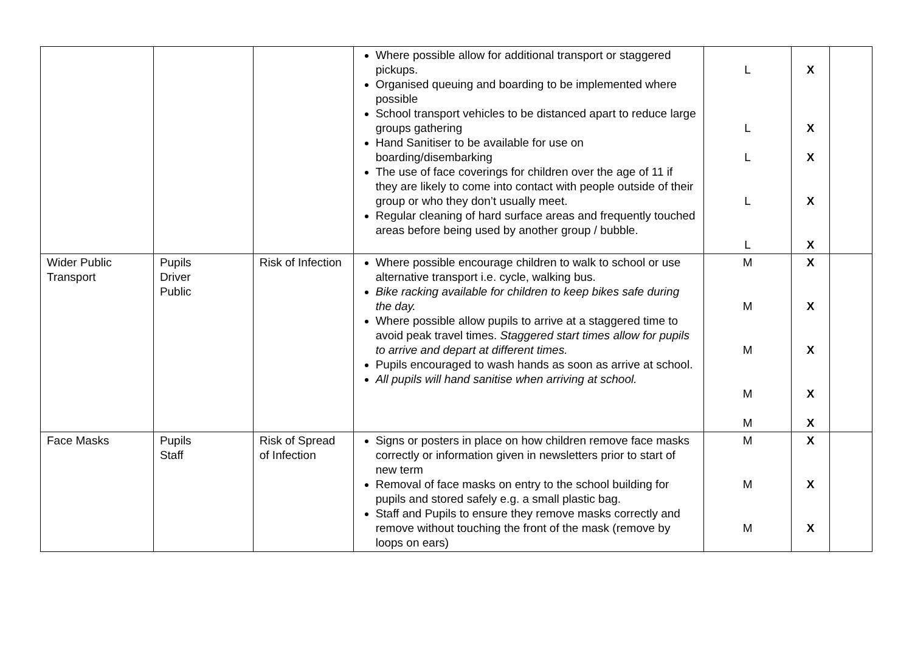| | | | Where possible allow for additional transport or staggered pickups. Organised queuing and boarding to be implemented where possible School transport vehicles to be distanced apart to reduce large groups gathering Hand Sanitiser to be available for use on boarding/disembarking The use of face coverings for children over the age of 11 if they are likely to come into contact with people outside of their group or who they don’t usually meet. Regular cleaning of hard surface areas and frequently touched areas before being used by another group / bubble. | L L L L L | X X X X X | |
| Wider Public Transport | Pupils Driver Public | Risk of Infection | Where possible encourage children to walk to school or use alternative transport i.e. cycle, walking bus. Bike racking available for children to keep bikes safe during the day. Where possible allow pupils to arrive at a staggered time to avoid peak travel times. Staggered start times allow for pupils to arrive and depart at different times. Pupils encouraged to wash hands as soon as arrive at school. All pupils will hand sanitise when arriving at school. | M M M M M | X X X X X | |
| Face Masks | Pupils Staff | Risk of Spread of Infection | Signs or posters in place on how children remove face masks correctly or information given in newsletters prior to start of new term Removal of face masks on entry to the school building for pupils and stored safely e.g. a small plastic bag. Staff and Pupils to ensure they remove masks correctly and remove without touching the front of the mask (remove by loops on ears) | M M M | X X X | |